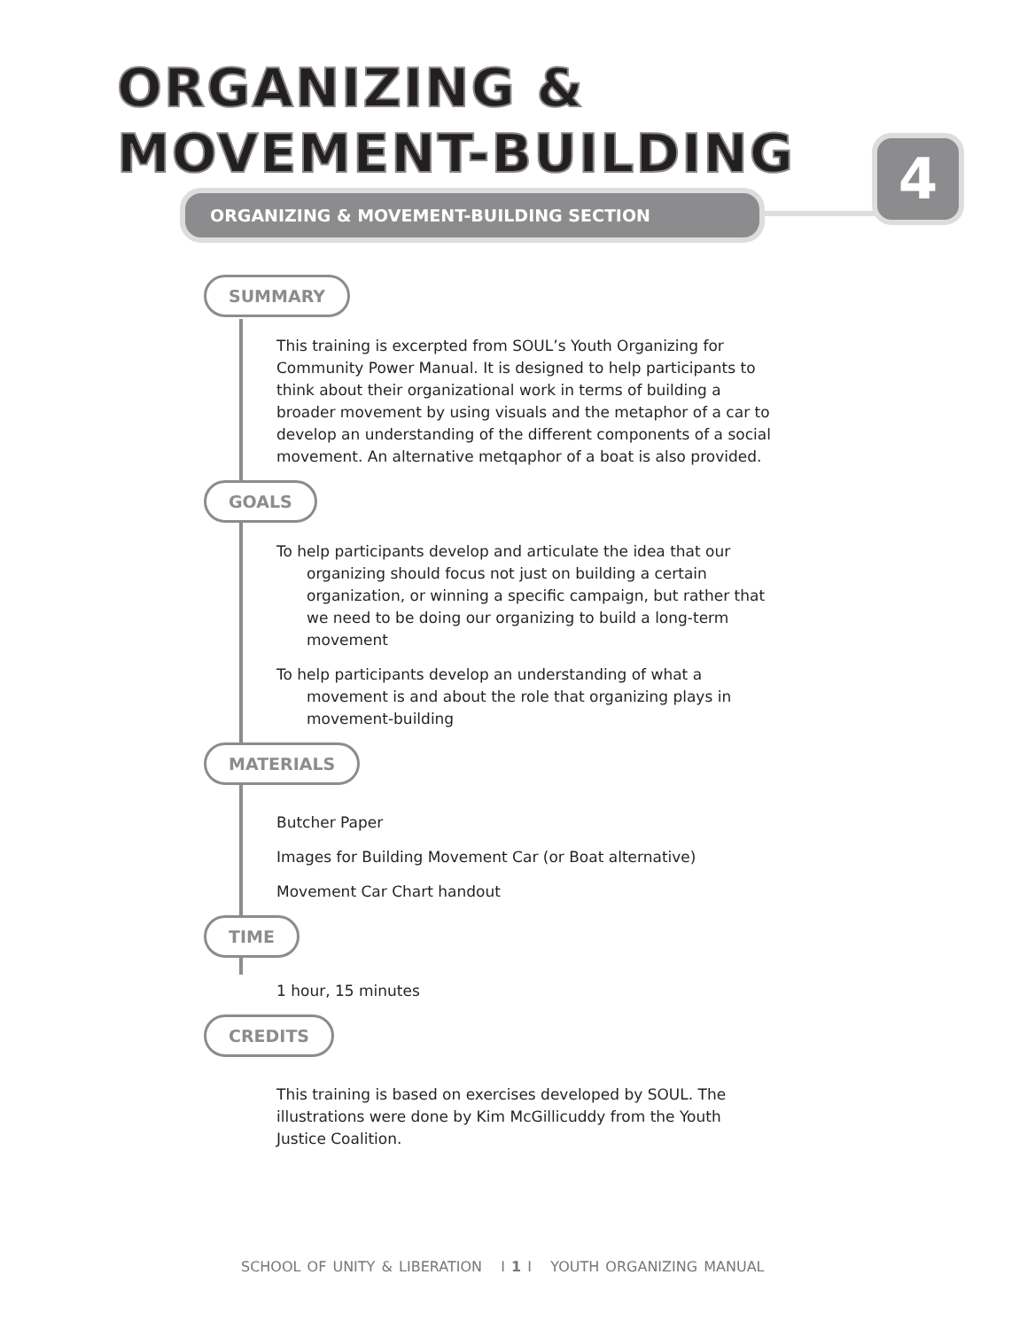ORGANIZING &
MOVEMENT-BUILDING
4
ORGANIZING & MOVEMENT-BUILDING SECTION
SUMMARY
This training is excerpted from SOUL’s Youth Organizing for Community Power Manual. It is designed to help participants to think about their organizational work in terms of building a broader movement by using visuals and the metaphor of a car to develop an understanding of the different components of a social movement. An alternative metqaphor of a boat is also provided.
GOALS
To help participants develop and articulate the idea that our organizing should focus not just on building a certain organization, or winning a specific campaign, but rather that we need to be doing our organizing to build a long-term movement
To help participants develop an understanding of what a movement is and about the role that organizing plays in movement-building
MATERIALS
Butcher Paper
Images for Building Movement Car (or Boat alternative)
Movement Car Chart handout
TIME
1 hour, 15 minutes
CREDITS
This training is based on exercises developed by SOUL. The illustrations were done by Kim McGillicuddy from the Youth Justice Coalition.
SCHOOL OF UNITY & LIBERATION I 1 I YOUTH ORGANIZING MANUAL